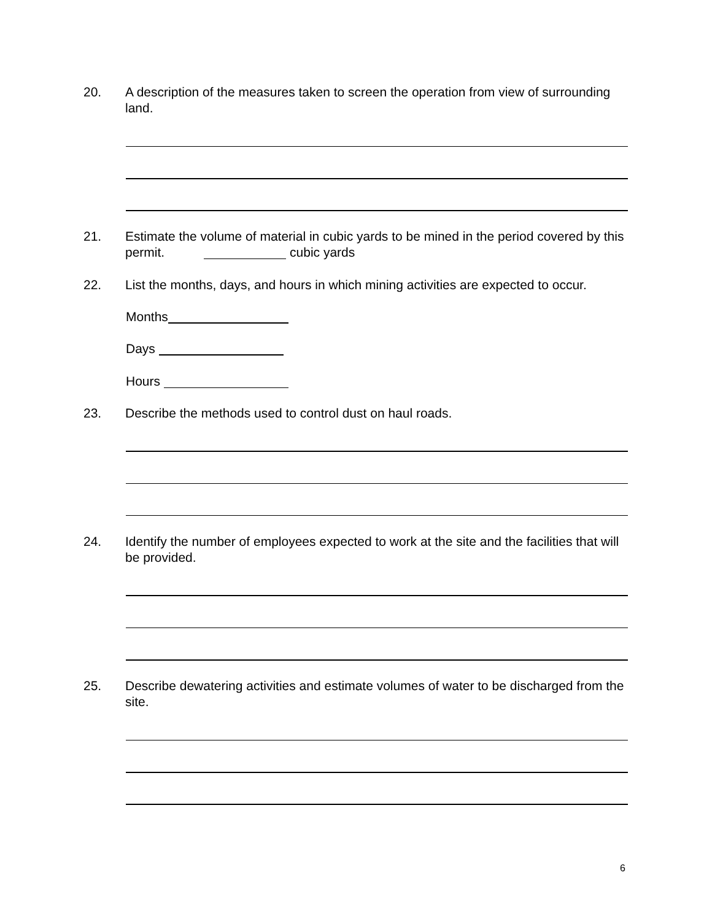20. A description of the measures taken to screen the operation from view of surrounding land.
21. Estimate the volume of material in cubic yards to be mined in the period covered by this permit. cubic yards
22. List the months, days, and hours in which mining activities are expected to occur.
Months
Days
Hours
23. Describe the methods used to control dust on haul roads.
24. Identify the number of employees expected to work at the site and the facilities that will be provided.
25. Describe dewatering activities and estimate volumes of water to be discharged from the site.
6